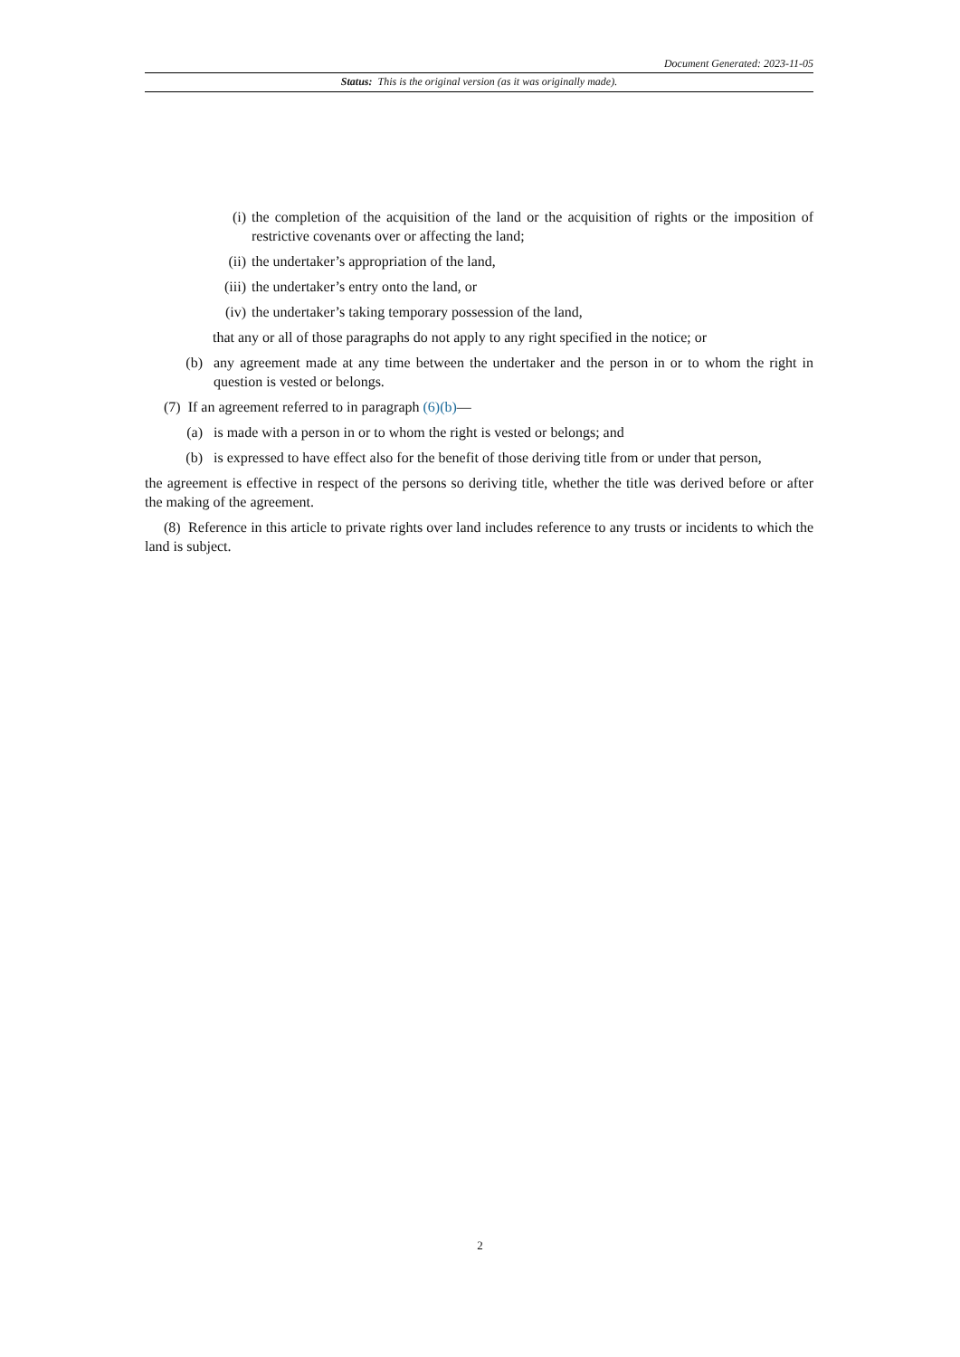Document Generated: 2023-11-05
Status: This is the original version (as it was originally made).
(i) the completion of the acquisition of the land or the acquisition of rights or the imposition of restrictive covenants over or affecting the land;
(ii) the undertaker’s appropriation of the land,
(iii) the undertaker’s entry onto the land, or
(iv) the undertaker’s taking temporary possession of the land,
that any or all of those paragraphs do not apply to any right specified in the notice; or
(b) any agreement made at any time between the undertaker and the person in or to whom the right in question is vested or belongs.
(7) If an agreement referred to in paragraph (6)(b)—
(a) is made with a person in or to whom the right is vested or belongs; and
(b) is expressed to have effect also for the benefit of those deriving title from or under that person,
the agreement is effective in respect of the persons so deriving title, whether the title was derived before or after the making of the agreement.
(8) Reference in this article to private rights over land includes reference to any trusts or incidents to which the land is subject.
2